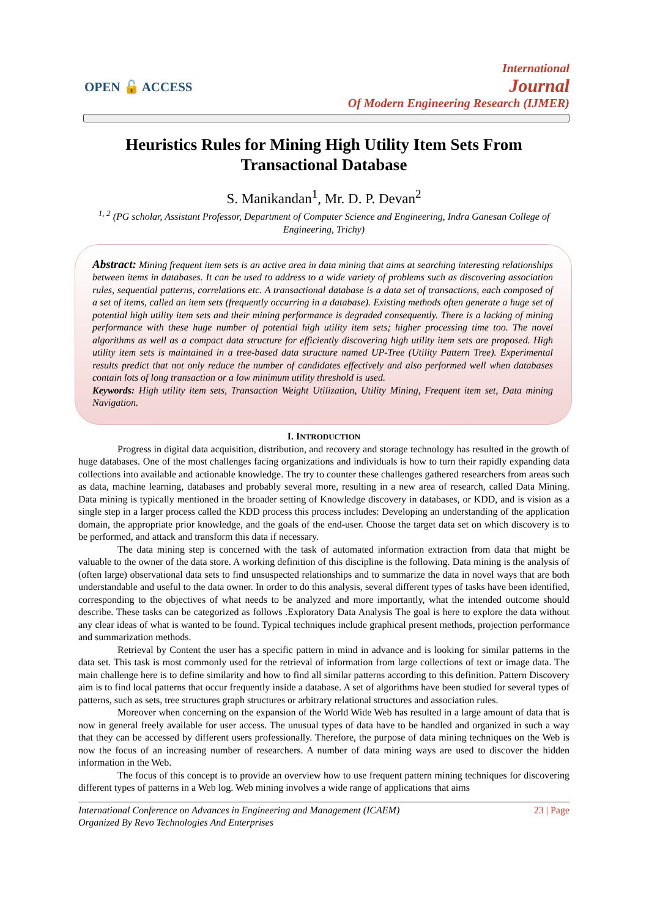OPEN 🔓 ACCESS
International
Journal
Of Modern Engineering Research (IJMER)
Heuristics Rules for Mining High Utility Item Sets From Transactional Database
S. Manikandan<sup>1</sup>, Mr. D. P. Devan<sup>2</sup>
<sup>1, 2</sup> (PG scholar, Assistant Professor, Department of Computer Science and Engineering, Indra Ganesan College of Engineering, Trichy)
Abstract: Mining frequent item sets is an active area in data mining that aims at searching interesting relationships between items in databases. It can be used to address to a wide variety of problems such as discovering association rules, sequential patterns, correlations etc. A transactional database is a data set of transactions, each composed of a set of items, called an item sets (frequently occurring in a database). Existing methods often generate a huge set of potential high utility item sets and their mining performance is degraded consequently. There is a lacking of mining performance with these huge number of potential high utility item sets; higher processing time too. The novel algorithms as well as a compact data structure for efficiently discovering high utility item sets are proposed. High utility item sets is maintained in a tree-based data structure named UP-Tree (Utility Pattern Tree). Experimental results predict that not only reduce the number of candidates effectively and also performed well when databases contain lots of long transaction or a low minimum utility threshold is used.
Keywords: High utility item sets, Transaction Weight Utilization, Utility Mining, Frequent item set, Data mining Navigation.
I. INTRODUCTION
Progress in digital data acquisition, distribution, and recovery and storage technology has resulted in the growth of huge databases. One of the most challenges facing organizations and individuals is how to turn their rapidly expanding data collections into available and actionable knowledge. The try to counter these challenges gathered researchers from areas such as data, machine learning, databases and probably several more, resulting in a new area of research, called Data Mining. Data mining is typically mentioned in the broader setting of Knowledge discovery in databases, or KDD, and is vision as a single step in a larger process called the KDD process this process includes: Developing an understanding of the application domain, the appropriate prior knowledge, and the goals of the end-user. Choose the target data set on which discovery is to be performed, and attack and transform this data if necessary.
The data mining step is concerned with the task of automated information extraction from data that might be valuable to the owner of the data store. A working definition of this discipline is the following. Data mining is the analysis of (often large) observational data sets to find unsuspected relationships and to summarize the data in novel ways that are both understandable and useful to the data owner. In order to do this analysis, several different types of tasks have been identified, corresponding to the objectives of what needs to be analyzed and more importantly, what the intended outcome should describe. These tasks can be categorized as follows .Exploratory Data Analysis The goal is here to explore the data without any clear ideas of what is wanted to be found. Typical techniques include graphical present methods, projection performance and summarization methods.
Retrieval by Content the user has a specific pattern in mind in advance and is looking for similar patterns in the data set. This task is most commonly used for the retrieval of information from large collections of text or image data. The main challenge here is to define similarity and how to find all similar patterns according to this definition. Pattern Discovery aim is to find local patterns that occur frequently inside a database. A set of algorithms have been studied for several types of patterns, such as sets, tree structures graph structures or arbitrary relational structures and association rules.
Moreover when concerning on the expansion of the World Wide Web has resulted in a large amount of data that is now in general freely available for user access. The unusual types of data have to be handled and organized in such a way that they can be accessed by different users professionally. Therefore, the purpose of data mining techniques on the Web is now the focus of an increasing number of researchers. A number of data mining ways are used to discover the hidden information in the Web.
The focus of this concept is to provide an overview how to use frequent pattern mining techniques for discovering different types of patterns in a Web log. Web mining involves a wide range of applications that aims
International Conference on Advances in Engineering and Management (ICAEM)
Organized By Revo Technologies And Enterprises
23 | Page